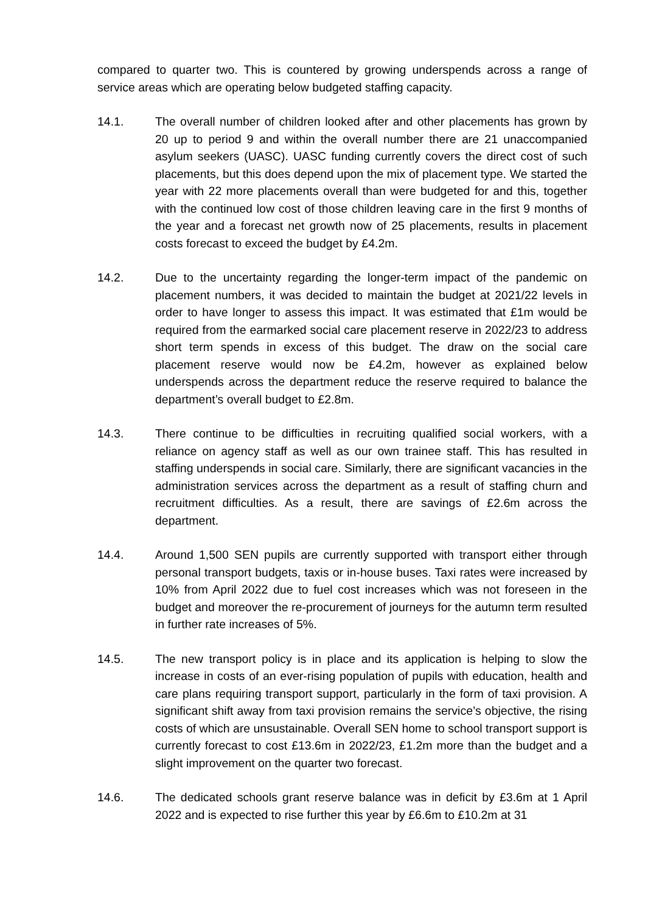compared to quarter two. This is countered by growing underspends across a range of service areas which are operating below budgeted staffing capacity.
14.1. The overall number of children looked after and other placements has grown by 20 up to period 9 and within the overall number there are 21 unaccompanied asylum seekers (UASC). UASC funding currently covers the direct cost of such placements, but this does depend upon the mix of placement type. We started the year with 22 more placements overall than were budgeted for and this, together with the continued low cost of those children leaving care in the first 9 months of the year and a forecast net growth now of 25 placements, results in placement costs forecast to exceed the budget by £4.2m.
14.2. Due to the uncertainty regarding the longer-term impact of the pandemic on placement numbers, it was decided to maintain the budget at 2021/22 levels in order to have longer to assess this impact. It was estimated that £1m would be required from the earmarked social care placement reserve in 2022/23 to address short term spends in excess of this budget. The draw on the social care placement reserve would now be £4.2m, however as explained below underspends across the department reduce the reserve required to balance the department’s overall budget to £2.8m.
14.3. There continue to be difficulties in recruiting qualified social workers, with a reliance on agency staff as well as our own trainee staff. This has resulted in staffing underspends in social care. Similarly, there are significant vacancies in the administration services across the department as a result of staffing churn and recruitment difficulties. As a result, there are savings of £2.6m across the department.
14.4. Around 1,500 SEN pupils are currently supported with transport either through personal transport budgets, taxis or in-house buses. Taxi rates were increased by 10% from April 2022 due to fuel cost increases which was not foreseen in the budget and moreover the re-procurement of journeys for the autumn term resulted in further rate increases of 5%.
14.5. The new transport policy is in place and its application is helping to slow the increase in costs of an ever-rising population of pupils with education, health and care plans requiring transport support, particularly in the form of taxi provision. A significant shift away from taxi provision remains the service’s objective, the rising costs of which are unsustainable. Overall SEN home to school transport support is currently forecast to cost £13.6m in 2022/23, £1.2m more than the budget and a slight improvement on the quarter two forecast.
14.6. The dedicated schools grant reserve balance was in deficit by £3.6m at 1 April 2022 and is expected to rise further this year by £6.6m to £10.2m at 31